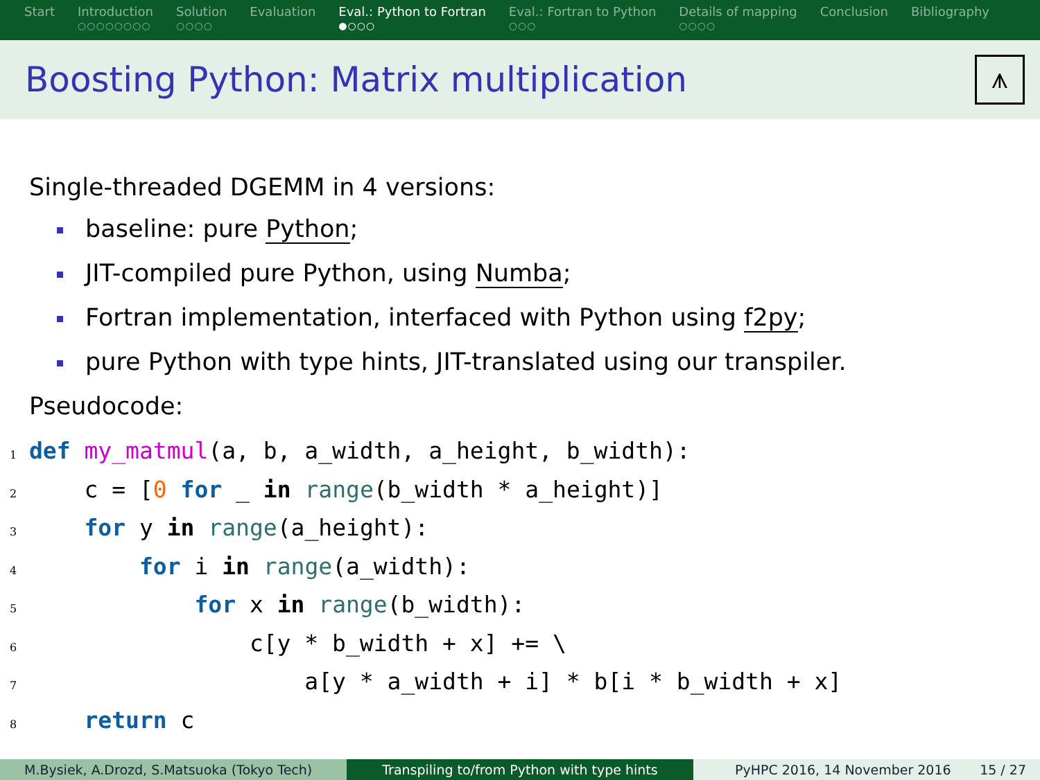Start Introduction
○○○○○○○○
Solution
○○○○
Evaluation Eval.: Python to Fortran
●○○○
Eval.: Fortran to Python
○○○
Details of mapping
○○○○
Conclusion Bibliography
Boosting Python: Matrix multiplication
⩚
Single-threaded DGEMM in 4 versions:
baseline: pure Python;
JIT-compiled pure Python, using Numba;
Fortran implementation, interfaced with Python using f2py;
pure Python with type hints, JIT-translated using our transpiler.
Pseudocode:
1 def my_matmul(a, b, a_width, a_height, b_width):
2    c = [0 for _ in range(b_width * a_height)]
3    for y in range(a_height):
4        for i in range(a_width):
5            for x in range(b_width):
6                c[y * b_width + x] += \
7                    a[y * a_width + i] * b[i * b_width + x]
8    return c
M.Bysiek, A.Drozd, S.Matsuoka (Tokyo Tech)
Transpiling to/from Python with type hints PyHPC 2016, 14 November 2016 15 / 27